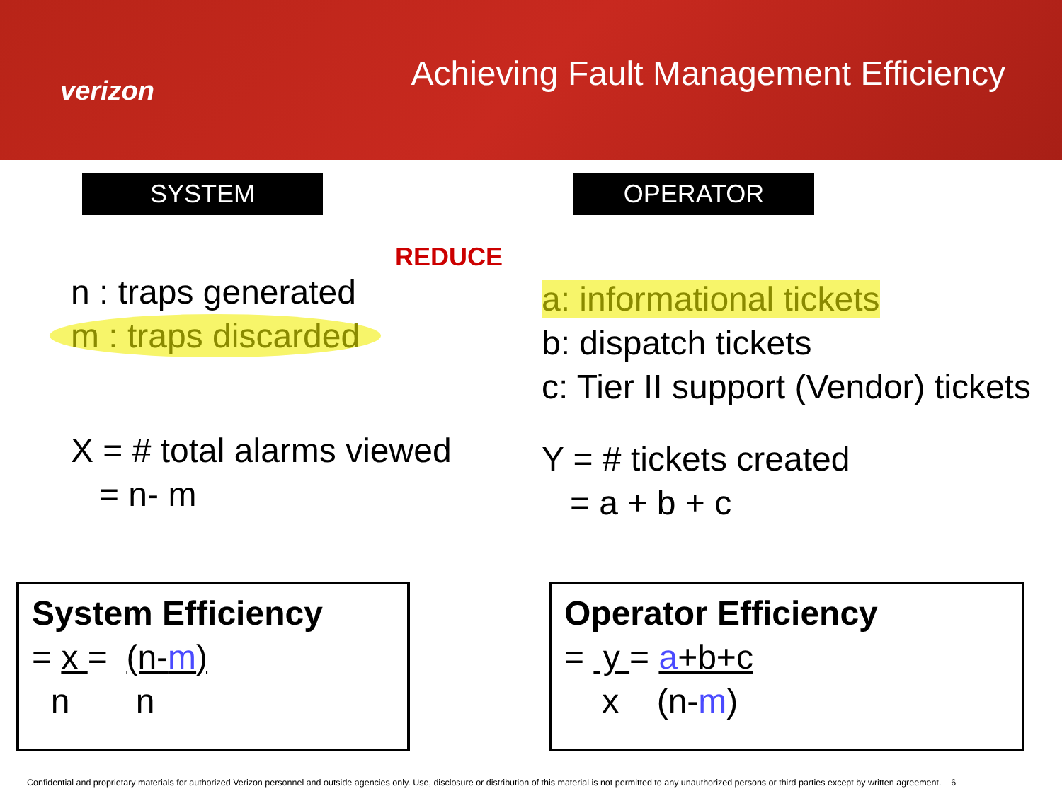verizon
Achieving Fault Management Efficiency
SYSTEM OPERATOR
REDUCE
n : traps generated
m : traps discarded
X = # total alarms viewed
= n- m
a: informational tickets
b: dispatch tickets
c: Tier II support (Vendor) tickets
Y = # tickets created
= a + b + c
System Efficiency
= x = (n-m)
n n
Operator Efficiency
= y = a+b+c
x (n-m)
Confidential and proprietary materials for authorized Verizon personnel and outside agencies only. Use, disclosure or distribution of this material is not permitted to any unauthorized persons or third parties except by written agreement. 6